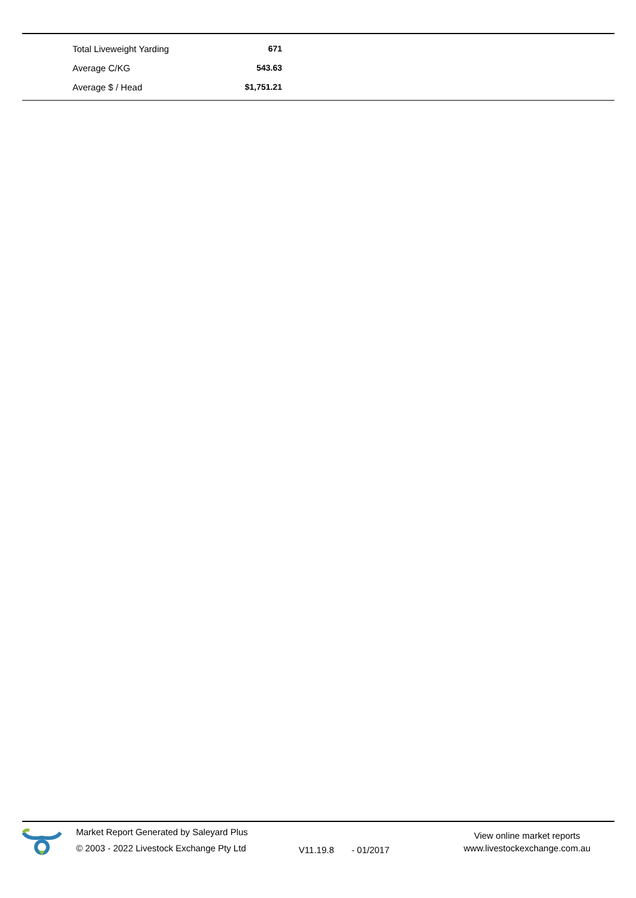| Total Liveweight Yarding | 671 |
| Average C/KG | 543.63 |
| Average $ / Head | $1,751.21 |
Market Report Generated by Saleyard Plus
© 2003 - 2022 Livestock Exchange Pty Ltd
V11.19.8 - 01/2017
View online market reports
www.livestockexchange.com.au